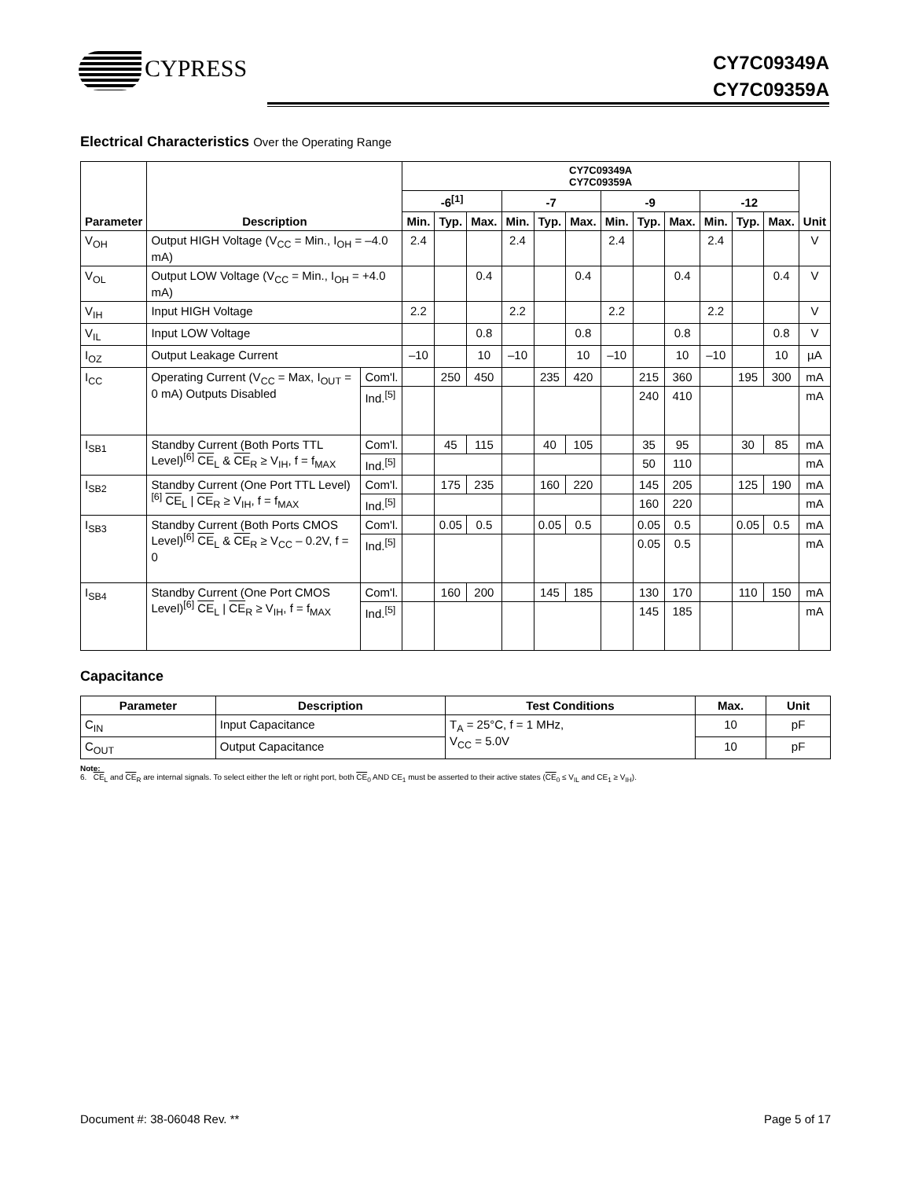CYPRESS
CY7C09349A
CY7C09359A
Electrical Characteristics Over the Operating Range
| Parameter | Description | | CY7C09349A CY7C09359A | | | | | | | | | | | | Unit |
| --- | --- | --- | --- | --- | --- | --- | --- | --- | --- | --- | --- | --- | --- | --- | --- |
| | | | -6<sup>[1]</sup> | | | -7 | | | -9 | | | -12 | | | |
| | | | Min. | Typ. | Max. | Min. | Typ. | Max. | Min. | Typ. | Max. | Min. | Typ. | Max. | |
| V<sub>OH</sub> | Output HIGH Voltage (V<sub>CC</sub> = Min., I<sub>OH</sub> = –4.0 mA) | | 2.4 | | | 2.4 | | | 2.4 | | | 2.4 | | | V |
| V<sub>OL</sub> | Output LOW Voltage (V<sub>CC</sub> = Min., I<sub>OH</sub> = +4.0 mA) | | | | 0.4 | | | 0.4 | | | 0.4 | | | 0.4 | V |
| V<sub>IH</sub> | Input HIGH Voltage | | 2.2 | | | 2.2 | | | 2.2 | | | 2.2 | | | V |
| V<sub>IL</sub> | Input LOW Voltage | | | | 0.8 | | | 0.8 | | | 0.8 | | | 0.8 | V |
| I<sub>OZ</sub> | Output Leakage Current | | –10 | | 10 | –10 | | 10 | –10 | | 10 | –10 | | 10 | µA |
| I<sub>CC</sub> | Operating Current (V<sub>CC</sub> = Max, I<sub>OUT</sub> = 0 mA) Outputs Disabled | Com'l. | | 250 | 450 | | 235 | 420 | | 215 | 360 | | 195 | 300 | mA |
| | | Ind.<sup>[5]</sup> | | | | | | | | 240 | 410 | | | | mA |
| I<sub>SB1</sub> | Standby Current (Both Ports TTL Level)<sup>[6]</sup> CE<sub>L</sub> & CE<sub>R</sub> ≥ V<sub>IH</sub>, f = f<sub>MAX</sub> | Com'l. | | 45 | 115 | | 40 | 105 | | 35 | 95 | | 30 | 85 | mA |
| | | Ind.<sup>[5]</sup> | | | | | | | | 50 | 110 | | | | mA |
| I<sub>SB2</sub> | Standby Current (One Port TTL Level)<sup>[6]</sup> CE<sub>L</sub> / CE<sub>R</sub> ≥ V<sub>IH</sub>, f = f<sub>MAX</sub> | Com'l. | | 175 | 235 | | 160 | 220 | | 145 | 205 | | 125 | 190 | mA |
| | | Ind.<sup>[5]</sup> | | | | | | | | 160 | 220 | | | | mA |
| I<sub>SB3</sub> | Standby Current (Both Ports CMOS Level)<sup>[6]</sup> CE<sub>L</sub> & CE<sub>R</sub> ≥ V<sub>CC</sub> – 0.2V, f = 0 | Com'l. | | 0.05 | 0.5 | | 0.05 | 0.5 | | 0.05 | 0.5 | | 0.05 | 0.5 | mA |
| | | Ind.<sup>[5]</sup> | | | | | | | | 0.05 | 0.5 | | | | mA |
| I<sub>SB4</sub> | Standby Current (One Port CMOS Level)<sup>[6]</sup> CE<sub>L</sub> / CE<sub>R</sub> ≥ V<sub>IH</sub>, f = f<sub>MAX</sub> | Com'l. | | 160 | 200 | | 145 | 185 | | 130 | 170 | | 110 | 150 | mA |
| | | Ind.<sup>[5]</sup> | | | | | | | | 145 | 185 | | | | mA |
Capacitance
| Parameter | Description | Test Conditions | Max. | Unit |
| --- | --- | --- | --- | --- |
| C<sub>IN</sub> | Input Capacitance | T<sub>A</sub> = 25°C, f = 1 MHz, V<sub>CC</sub> = 5.0V | 10 | pF |
| C<sub>OUT</sub> | Output Capacitance | | 10 | pF |
Note:
6. CE<sub>L</sub> and CE<sub>R</sub> are internal signals. To select either the left or right port, both CE<sub>0</sub> AND CE<sub>1</sub> must be asserted to their active states (CE<sub>0</sub> ≤ V<sub>IL</sub> and CE<sub>1</sub> ≥ V<sub>IH</sub>).
Document #: 38-06048 Rev. ** Page 5 of 17